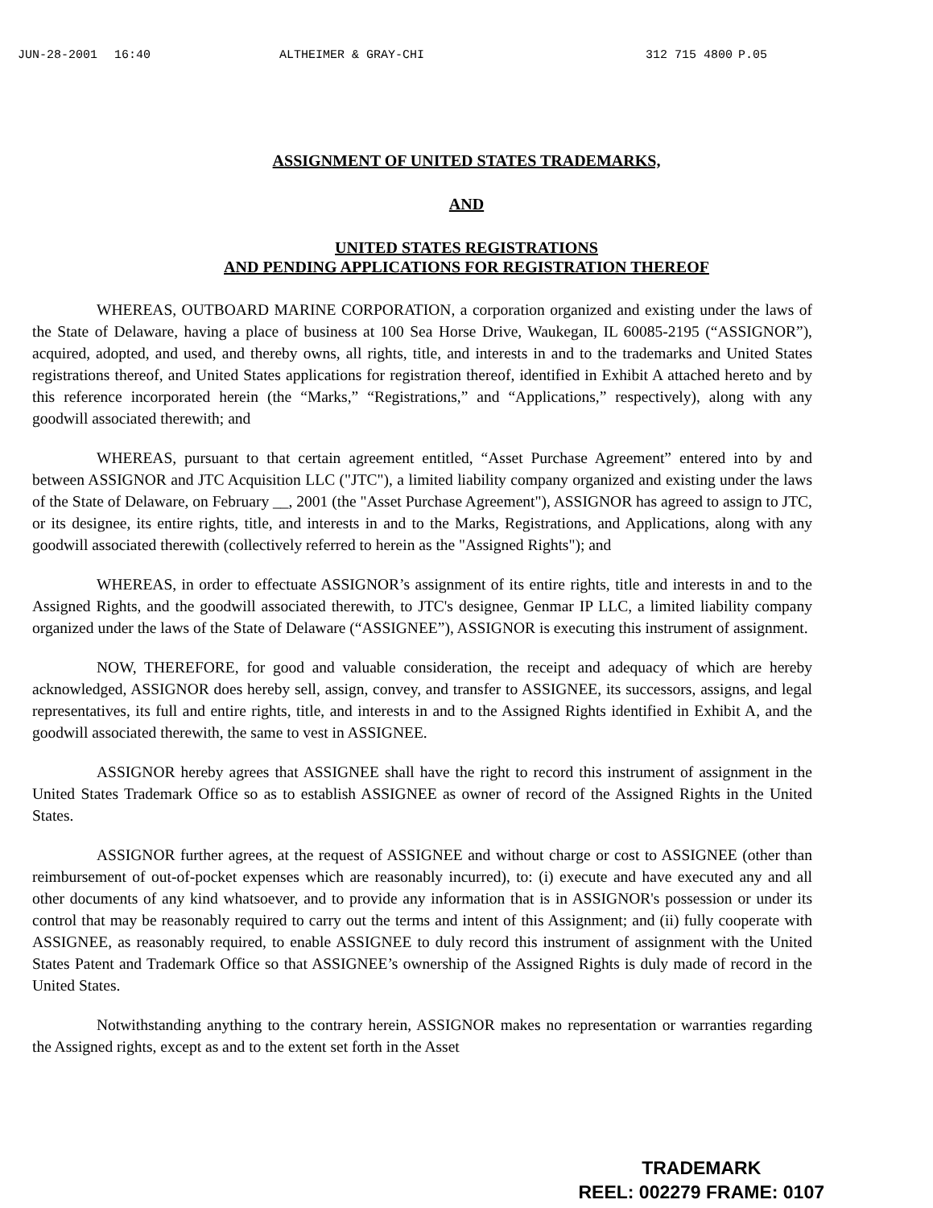JUN-28-2001 16:40 ALTHEIMER & GRAY-CHI 312 715 4800 P.05
ASSIGNMENT OF UNITED STATES TRADEMARKS,
AND
UNITED STATES REGISTRATIONS
AND PENDING APPLICATIONS FOR REGISTRATION THEREOF
WHEREAS, OUTBOARD MARINE CORPORATION, a corporation organized and existing under the laws of the State of Delaware, having a place of business at 100 Sea Horse Drive, Waukegan, IL 60085-2195 (“ASSIGNOR”), acquired, adopted, and used, and thereby owns, all rights, title, and interests in and to the trademarks and United States registrations thereof, and United States applications for registration thereof, identified in Exhibit A attached hereto and by this reference incorporated herein (the “Marks,” “Registrations,” and “Applications,” respectively), along with any goodwill associated therewith; and
WHEREAS, pursuant to that certain agreement entitled, “Asset Purchase Agreement” entered into by and between ASSIGNOR and JTC Acquisition LLC ("JTC"), a limited liability company organized and existing under the laws of the State of Delaware, on February __, 2001 (the "Asset Purchase Agreement"), ASSIGNOR has agreed to assign to JTC, or its designee, its entire rights, title, and interests in and to the Marks, Registrations, and Applications, along with any goodwill associated therewith (collectively referred to herein as the "Assigned Rights"); and
WHEREAS, in order to effectuate ASSIGNOR’s assignment of its entire rights, title and interests in and to the Assigned Rights, and the goodwill associated therewith, to JTC's designee, Genmar IP LLC, a limited liability company organized under the laws of the State of Delaware (“ASSIGNEE”), ASSIGNOR is executing this instrument of assignment.
NOW, THEREFORE, for good and valuable consideration, the receipt and adequacy of which are hereby acknowledged, ASSIGNOR does hereby sell, assign, convey, and transfer to ASSIGNEE, its successors, assigns, and legal representatives, its full and entire rights, title, and interests in and to the Assigned Rights identified in Exhibit A, and the goodwill associated therewith, the same to vest in ASSIGNEE.
ASSIGNOR hereby agrees that ASSIGNEE shall have the right to record this instrument of assignment in the United States Trademark Office so as to establish ASSIGNEE as owner of record of the Assigned Rights in the United States.
ASSIGNOR further agrees, at the request of ASSIGNEE and without charge or cost to ASSIGNEE (other than reimbursement of out-of-pocket expenses which are reasonably incurred), to: (i) execute and have executed any and all other documents of any kind whatsoever, and to provide any information that is in ASSIGNOR's possession or under its control that may be reasonably required to carry out the terms and intent of this Assignment; and (ii) fully cooperate with ASSIGNEE, as reasonably required, to enable ASSIGNEE to duly record this instrument of assignment with the United States Patent and Trademark Office so that ASSIGNEE’s ownership of the Assigned Rights is duly made of record in the United States.
Notwithstanding anything to the contrary herein, ASSIGNOR makes no representation or warranties regarding the Assigned rights, except as and to the extent set forth in the Asset
TRADEMARK
REEL: 002279 FRAME: 0107